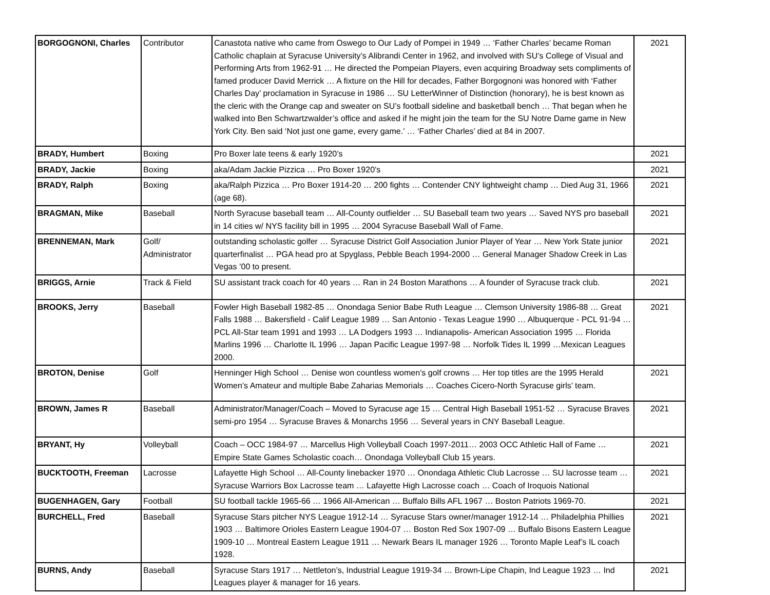| BORGOGNONI, Charles | Contributor | Canastota native who came from Oswego to Our Lady of Pompei in 1949 … ‘Father Charles’ became Roman Catholic chaplain at Syracuse University’s Alibrandi Center in 1962, and involved with SU’s College of Visual and Performing Arts from 1962-91 … He directed the Pompeian Players, even acquiring Broadway sets compliments of famed producer David Merrick … A fixture on the Hill for decades, Father Borgognoni was honored with ‘Father Charles Day’ proclamation in Syracuse in 1986 … SU LetterWinner of Distinction (honorary), he is best known as the cleric with the Orange cap and sweater on SU’s football sideline and basketball bench … That began when he walked into Ben Schwartzwalder’s office and asked if he might join the team for the SU Notre Dame game in New York City. Ben said ‘Not just one game, every game.’ … ‘Father Charles’ died at 84 in 2007. | 2021 |
| BRADY, Humbert | Boxing | Pro Boxer late teens & early 1920’s | 2021 |
| BRADY, Jackie | Boxing | aka/Adam Jackie Pizzica … Pro Boxer 1920’s | 2021 |
| BRADY, Ralph | Boxing | aka/Ralph Pizzica … Pro Boxer 1914-20 … 200 fights … Contender CNY lightweight champ … Died Aug 31, 1966 (age 68). | 2021 |
| BRAGMAN, Mike | Baseball | North Syracuse baseball team … All-County outfielder … SU Baseball team two years … Saved NYS pro baseball in 14 cities w/ NYS facility bill in 1995 … 2004 Syracuse Baseball Wall of Fame. | 2021 |
| BRENNEMAN, Mark | Golf/ Administrator | outstanding scholastic golfer … Syracuse District Golf Association Junior Player of Year … New York State junior quarterfinalist … PGA head pro at Spyglass, Pebble Beach 1994-2000 … General Manager Shadow Creek in Las Vegas ’00 to present. | 2021 |
| BRIGGS, Arnie | Track & Field | SU assistant track coach for 40 years … Ran in 24 Boston Marathons … A founder of Syracuse track club. | 2021 |
| BROOKS, Jerry | Baseball | Fowler High Baseball 1982-85 … Onondaga Senior Babe Ruth League … Clemson University 1986-88 … Great Falls 1988 … Bakersfield - Calif League 1989 … San Antonio - Texas League 1990 … Albuquerque - PCL 91-94 … PCL All-Star team 1991 and 1993 … LA Dodgers 1993 … Indianapolis- American Association 1995 … Florida Marlins 1996 … Charlotte IL 1996 … Japan Pacific League 1997-98 … Norfolk Tides IL 1999 …Mexican Leagues 2000. | 2021 |
| BROTON, Denise | Golf | Henninger High School … Denise won countless women’s golf crowns … Her top titles are the 1995 Herald Women’s Amateur and multiple Babe Zaharias Memorials … Coaches Cicero-North Syracuse girls’ team. | 2021 |
| BROWN, James R | Baseball | Administrator/Manager/Coach – Moved to Syracuse age 15 … Central High Baseball 1951-52 … Syracuse Braves semi-pro 1954 … Syracuse Braves & Monarchs 1956 … Several years in CNY Baseball League. | 2021 |
| BRYANT, Hy | Volleyball | Coach – OCC 1984-97 … Marcellus High Volleyball Coach 1997-2011… 2003 OCC Athletic Hall of Fame … Empire State Games Scholastic coach… Onondaga Volleyball Club 15 years. | 2021 |
| BUCKTOOTH, Freeman | Lacrosse | Lafayette High School … All-County linebacker 1970 … Onondaga Athletic Club Lacrosse … SU lacrosse team … Syracuse Warriors Box Lacrosse team … Lafayette High Lacrosse coach … Coach of Iroquois National | 2021 |
| BUGENHAGEN, Gary | Football | SU football tackle 1965-66 … 1966 All-American … Buffalo Bills AFL 1967 … Boston Patriots 1969-70. | 2021 |
| BURCHELL, Fred | Baseball | Syracuse Stars pitcher NYS League 1912-14 … Syracuse Stars owner/manager 1912-14 … Philadelphia Phillies 1903 … Baltimore Orioles Eastern League 1904-07 … Boston Red Sox 1907-09 … Buffalo Bisons Eastern League 1909-10 … Montreal Eastern League 1911 … Newark Bears IL manager 1926 … Toronto Maple Leaf’s IL coach 1928. | 2021 |
| BURNS, Andy | Baseball | Syracuse Stars 1917 … Nettleton’s, Industrial League 1919-34 … Brown-Lipe Chapin, Ind League 1923 … Ind Leagues player & manager for 16 years. | 2021 |